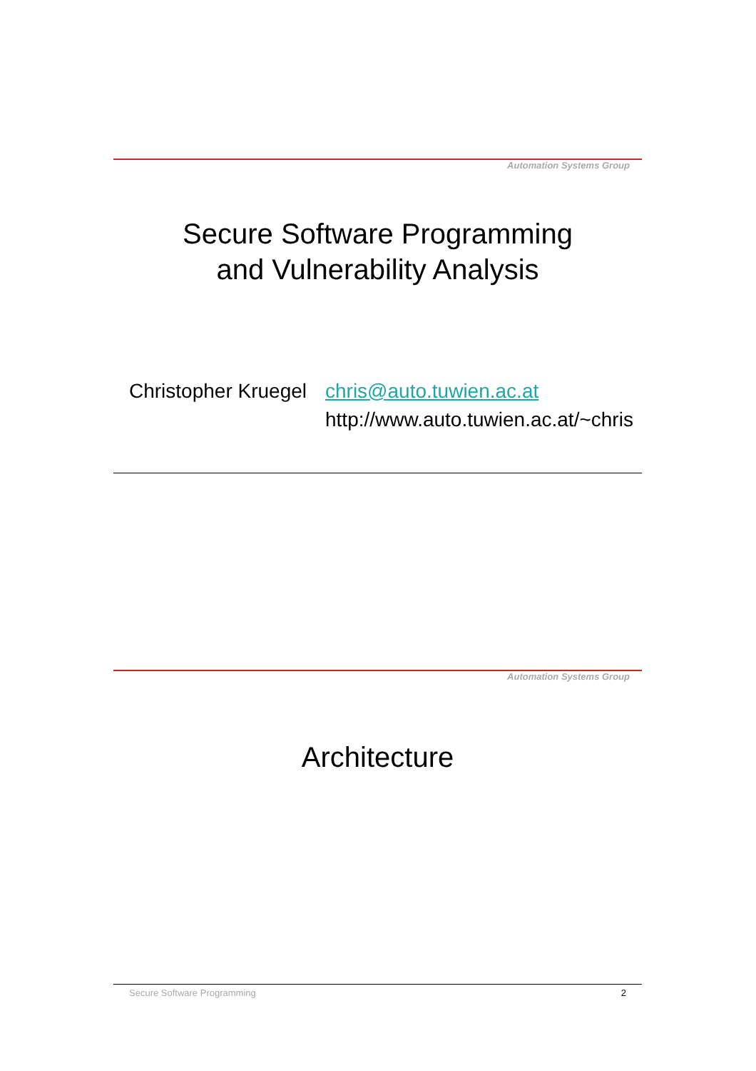Automation Systems Group
Secure Software Programming
and Vulnerability Analysis
Christopher Kruegel
chris@auto.tuwien.ac.at
http://www.auto.tuwien.ac.at/~chris
Automation Systems Group
Architecture
Secure Software Programming 2